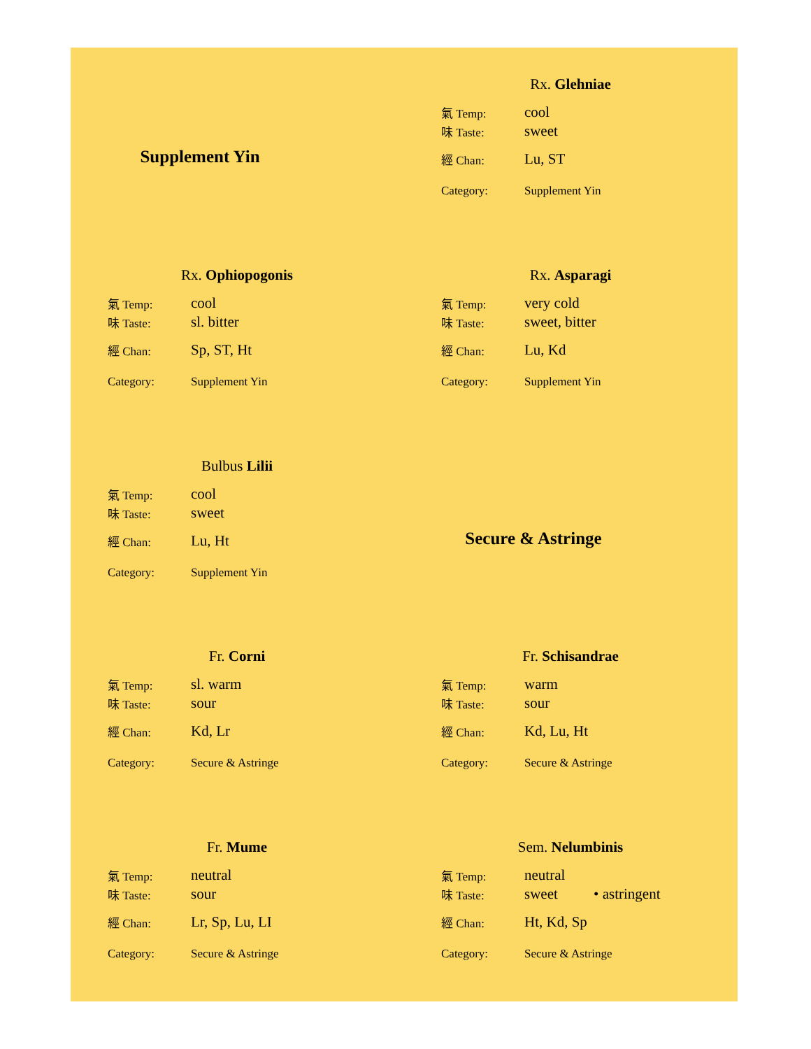Supplement Yin
Rx. Glehniae
| 氣 Temp: | cool |
| 味 Taste: | sweet |
| 經 Chan: | Lu, ST |
| Category: | Supplement Yin |
Rx. Ophiopogonis
| 氣 Temp: | cool |
| 味 Taste: | sl. bitter |
| 經 Chan: | Sp, ST, Ht |
| Category: | Supplement Yin |
Rx. Asparagi
| 氣 Temp: | very cold |
| 味 Taste: | sweet, bitter |
| 經 Chan: | Lu, Kd |
| Category: | Supplement Yin |
Bulbus Lilii
| 氣 Temp: | cool |
| 味 Taste: | sweet |
| 經 Chan: | Lu, Ht |
| Category: | Supplement Yin |
Secure & Astringe
Fr. Corni
| 氣 Temp: | sl. warm |
| 味 Taste: | sour |
| 經 Chan: | Kd, Lr |
| Category: | Secure & Astringe |
Fr. Schisandrae
| 氣 Temp: | warm |
| 味 Taste: | sour |
| 經 Chan: | Kd, Lu, Ht |
| Category: | Secure & Astringe |
Fr. Mume
| 氣 Temp: | neutral |
| 味 Taste: | sour |
| 經 Chan: | Lr, Sp, Lu, LI |
| Category: | Secure & Astringe |
Sem. Nelumbinis
| 氣 Temp: | neutral |
| 味 Taste: | sweet • astringent |
| 經 Chan: | Ht, Kd, Sp |
| Category: | Secure & Astringe |